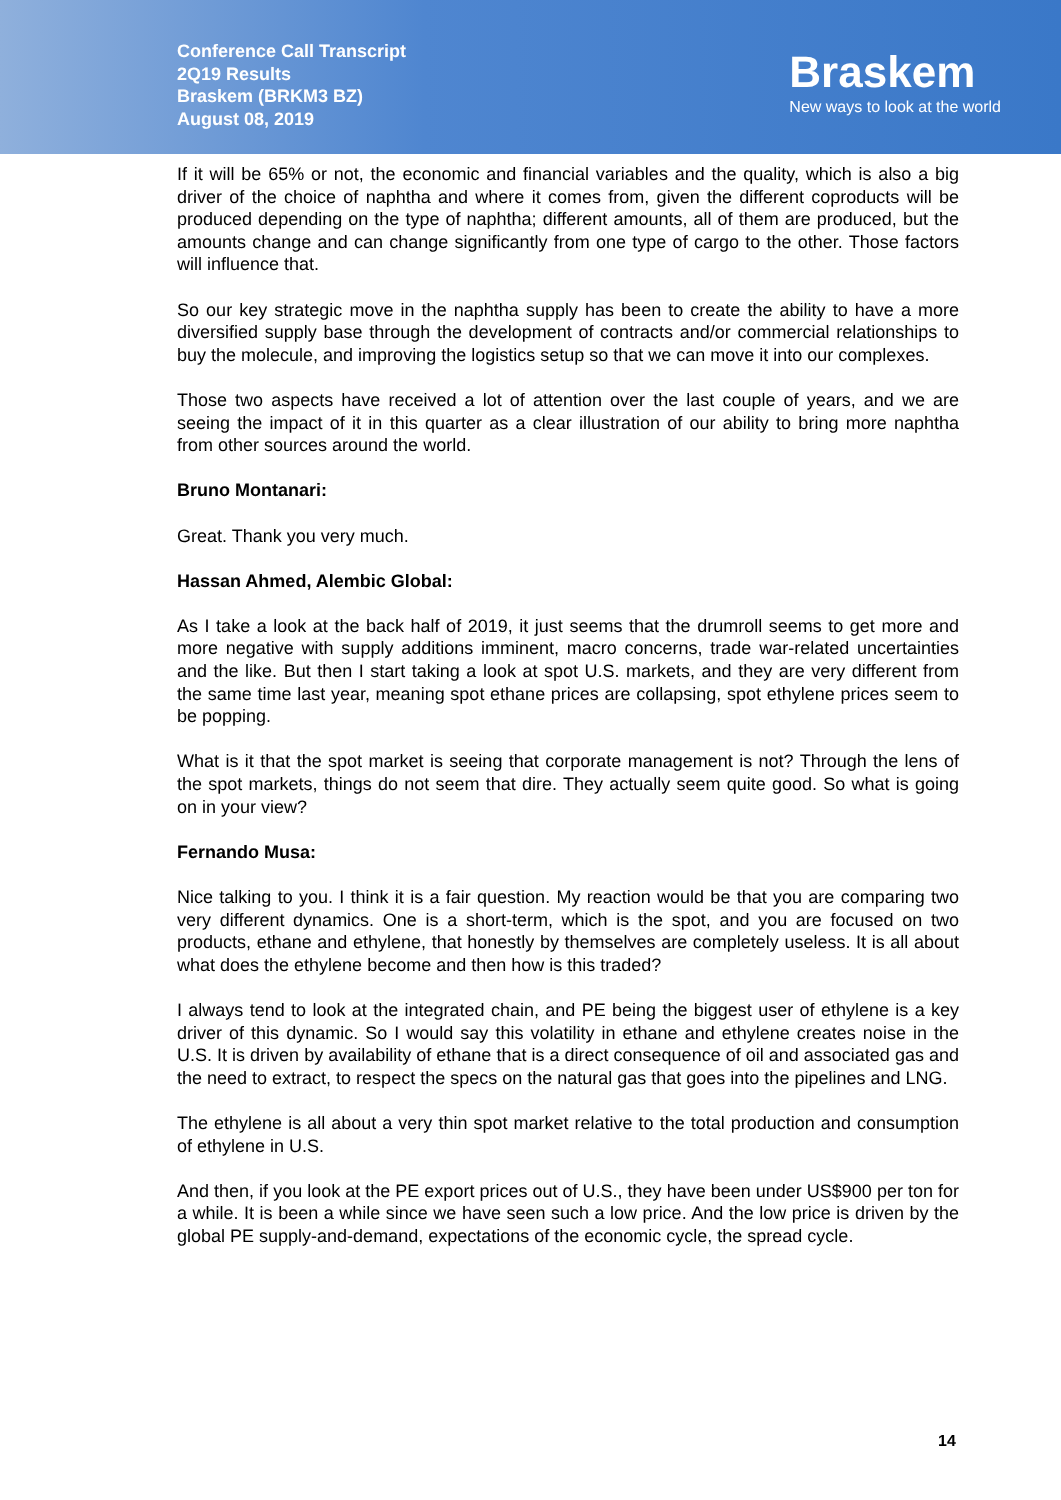Conference Call Transcript
2Q19 Results
Braskem (BRKM3 BZ)
August 08, 2019
Braskem
New ways to look at the world
If it will be 65% or not, the economic and financial variables and the quality, which is also a big driver of the choice of naphtha and where it comes from, given the different coproducts will be produced depending on the type of naphtha; different amounts, all of them are produced, but the amounts change and can change significantly from one type of cargo to the other. Those factors will influence that.
So our key strategic move in the naphtha supply has been to create the ability to have a more diversified supply base through the development of contracts and/or commercial relationships to buy the molecule, and improving the logistics setup so that we can move it into our complexes.
Those two aspects have received a lot of attention over the last couple of years, and we are seeing the impact of it in this quarter as a clear illustration of our ability to bring more naphtha from other sources around the world.
Bruno Montanari:
Great. Thank you very much.
Hassan Ahmed, Alembic Global:
As I take a look at the back half of 2019, it just seems that the drumroll seems to get more and more negative with supply additions imminent, macro concerns, trade war-related uncertainties and the like. But then I start taking a look at spot U.S. markets, and they are very different from the same time last year, meaning spot ethane prices are collapsing, spot ethylene prices seem to be popping.
What is it that the spot market is seeing that corporate management is not? Through the lens of the spot markets, things do not seem that dire. They actually seem quite good. So what is going on in your view?
Fernando Musa:
Nice talking to you. I think it is a fair question. My reaction would be that you are comparing two very different dynamics. One is a short-term, which is the spot, and you are focused on two products, ethane and ethylene, that honestly by themselves are completely useless. It is all about what does the ethylene become and then how is this traded?
I always tend to look at the integrated chain, and PE being the biggest user of ethylene is a key driver of this dynamic. So I would say this volatility in ethane and ethylene creates noise in the U.S. It is driven by availability of ethane that is a direct consequence of oil and associated gas and the need to extract, to respect the specs on the natural gas that goes into the pipelines and LNG.
The ethylene is all about a very thin spot market relative to the total production and consumption of ethylene in U.S.
And then, if you look at the PE export prices out of U.S., they have been under US$900 per ton for a while. It is been a while since we have seen such a low price. And the low price is driven by the global PE supply-and-demand, expectations of the economic cycle, the spread cycle.
14